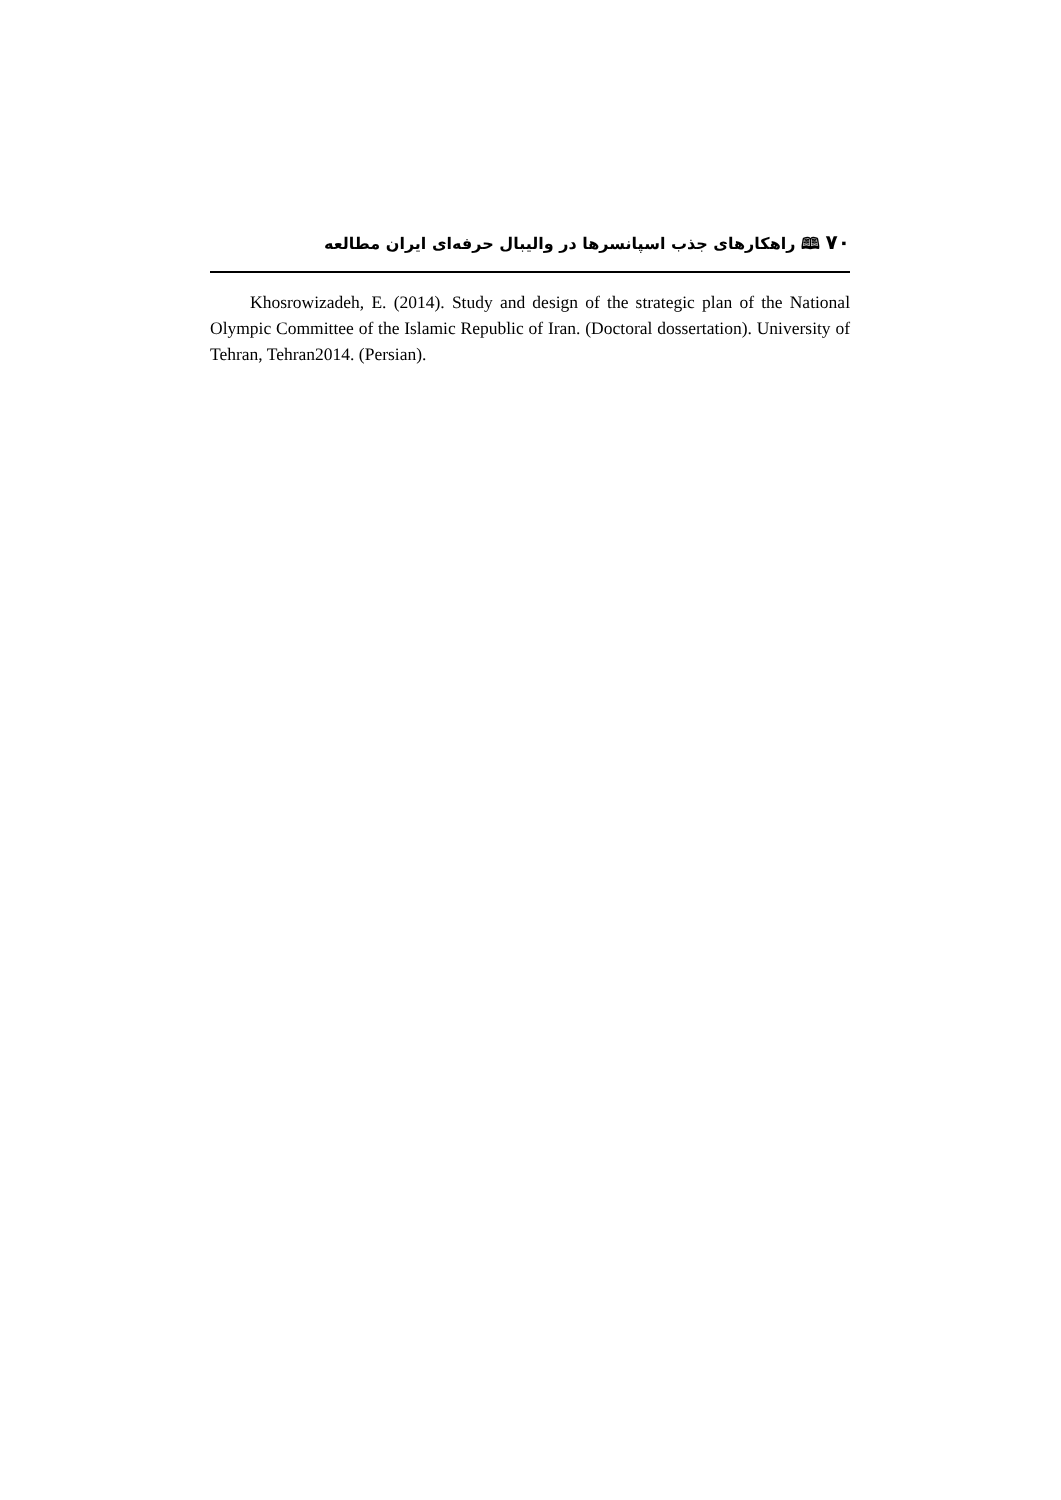۷۰ 🕮 راهکارهای جذب اسپانسرها در والیبال حرفه‌ای ایران مطالعه
Khosrowizadeh, E. (2014). Study and design of the strategic plan of the National Olympic Committee of the Islamic Republic of Iran. (Doctoral dossertation). University of Tehran, Tehran2014. (Persian).